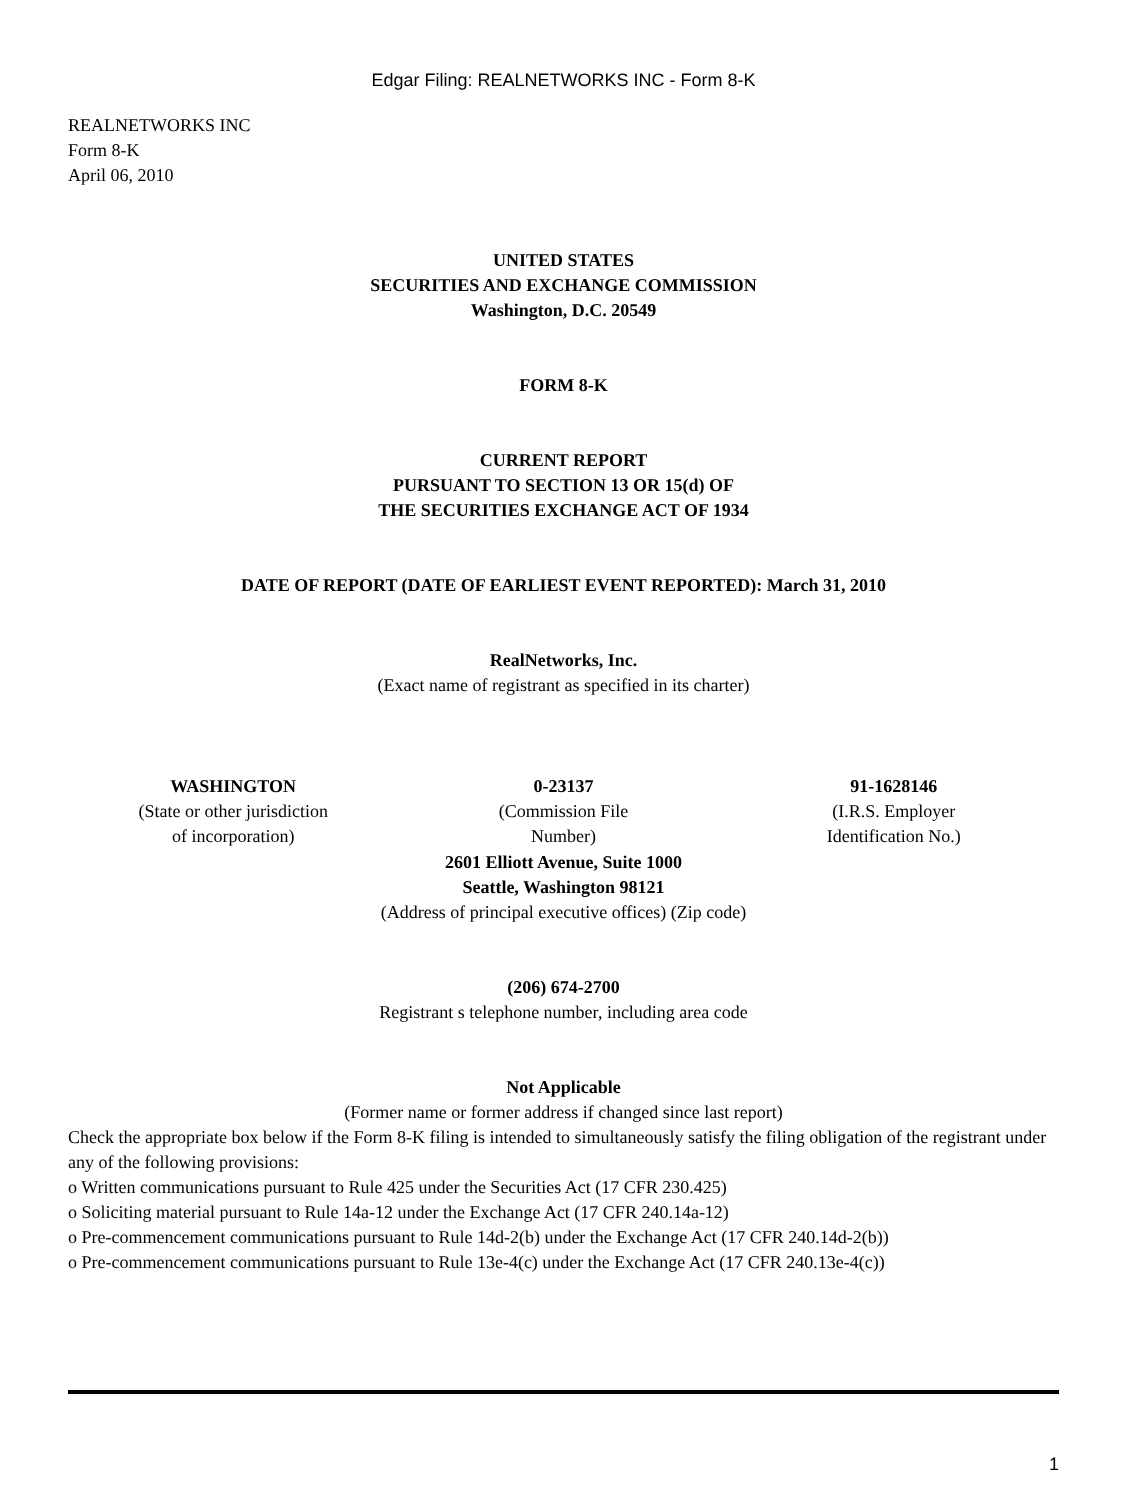Edgar Filing: REALNETWORKS INC - Form 8-K
REALNETWORKS INC
Form 8-K
April 06, 2010
UNITED STATES
SECURITIES AND EXCHANGE COMMISSION
Washington, D.C. 20549
FORM 8-K
CURRENT REPORT
PURSUANT TO SECTION 13 OR 15(d) OF
THE SECURITIES EXCHANGE ACT OF 1934
DATE OF REPORT (DATE OF EARLIEST EVENT REPORTED): March 31, 2010
RealNetworks, Inc.
(Exact name of registrant as specified in its charter)
| WASHINGTON (State or other jurisdiction of incorporation) | 0-23137 (Commission File Number) | 91-1628146 (I.R.S. Employer Identification No.) |
2601 Elliott Avenue, Suite 1000
Seattle, Washington 98121
(Address of principal executive offices) (Zip code)
(206) 674-2700
Registrant s telephone number, including area code
Not Applicable
(Former name or former address if changed since last report)
Check the appropriate box below if the Form 8-K filing is intended to simultaneously satisfy the filing obligation of the registrant under any of the following provisions:
o Written communications pursuant to Rule 425 under the Securities Act (17 CFR 230.425)
o Soliciting material pursuant to Rule 14a-12 under the Exchange Act (17 CFR 240.14a-12)
o Pre-commencement communications pursuant to Rule 14d-2(b) under the Exchange Act (17 CFR 240.14d-2(b))
o Pre-commencement communications pursuant to Rule 13e-4(c) under the Exchange Act (17 CFR 240.13e-4(c))
1